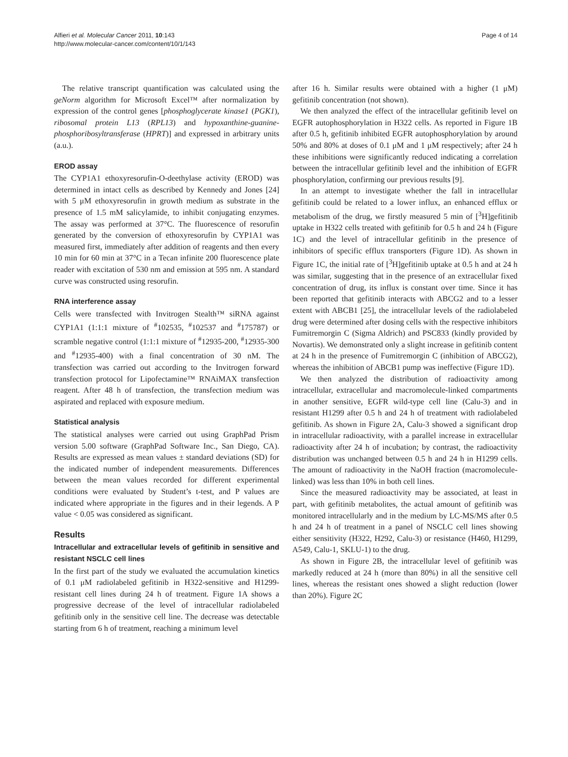Alfieri et al. Molecular Cancer 2011, 10:143
http://www.molecular-cancer.com/content/10/1/143
Page 4 of 14
The relative transcript quantification was calculated using the geNorm algorithm for Microsoft Excel™ after normalization by expression of the control genes [phosphoglycerate kinase1 (PGK1), ribosomal protein L13 (RPL13) and hypoxanthine-guanine-phosphoribosyltransferase (HPRT)] and expressed in arbitrary units (a.u.).
EROD assay
The CYP1A1 ethoxyresorufin-O-deethylase activity (EROD) was determined in intact cells as described by Kennedy and Jones [24] with 5 μM ethoxyresorufin in growth medium as substrate in the presence of 1.5 mM salicylamide, to inhibit conjugating enzymes. The assay was performed at 37°C. The fluorescence of resorufin generated by the conversion of ethoxyresorufin by CYP1A1 was measured first, immediately after addition of reagents and then every 10 min for 60 min at 37°C in a Tecan infinite 200 fluorescence plate reader with excitation of 530 nm and emission at 595 nm. A standard curve was constructed using resorufin.
RNA interference assay
Cells were transfected with Invitrogen Stealth™ siRNA against CYP1A1 (1:1:1 mixture of <sup>#</sup>102535, <sup>#</sup>102537 and <sup>#</sup>175787) or scramble negative control (1:1:1 mixture of <sup>#</sup>12935-200, <sup>#</sup>12935-300 and <sup>#</sup>12935-400) with a final concentration of 30 nM. The transfection was carried out according to the Invitrogen forward transfection protocol for Lipofectamine™ RNAiMAX transfection reagent. After 48 h of transfection, the transfection medium was aspirated and replaced with exposure medium.
Statistical analysis
The statistical analyses were carried out using GraphPad Prism version 5.00 software (GraphPad Software Inc., San Diego, CA). Results are expressed as mean values ± standard deviations (SD) for the indicated number of independent measurements. Differences between the mean values recorded for different experimental conditions were evaluated by Student’s t-test, and P values are indicated where appropriate in the figures and in their legends. A P value < 0.05 was considered as significant.
Results
Intracellular and extracellular levels of gefitinib in sensitive and resistant NSCLC cell lines
In the first part of the study we evaluated the accumulation kinetics of 0.1 μM radiolabeled gefitinib in H322-sensitive and H1299-resistant cell lines during 24 h of treatment. Figure 1A shows a progressive decrease of the level of intracellular radiolabeled gefitinib only in the sensitive cell line. The decrease was detectable starting from 6 h of treatment, reaching a minimum level
after 16 h. Similar results were obtained with a higher (1 μM) gefitinib concentration (not shown).
We then analyzed the effect of the intracellular gefitinib level on EGFR autophosphorylation in H322 cells. As reported in Figure 1B after 0.5 h, gefitinib inhibited EGFR autophosphorylation by around 50% and 80% at doses of 0.1 μM and 1 μM respectively; after 24 h these inhibitions were significantly reduced indicating a correlation between the intracellular gefitinib level and the inhibition of EGFR phosphorylation, confirming our previous results [9].
In an attempt to investigate whether the fall in intracellular gefitinib could be related to a lower influx, an enhanced efflux or metabolism of the drug, we firstly measured 5 min of [<sup>3</sup>H]gefitinib uptake in H322 cells treated with gefitinib for 0.5 h and 24 h (Figure 1C) and the level of intracellular gefitinib in the presence of inhibitors of specific efflux transporters (Figure 1D). As shown in Figure 1C, the initial rate of [<sup>3</sup>H]gefitinib uptake at 0.5 h and at 24 h was similar, suggesting that in the presence of an extracellular fixed concentration of drug, its influx is constant over time. Since it has been reported that gefitinib interacts with ABCG2 and to a lesser extent with ABCB1 [25], the intracellular levels of the radiolabeled drug were determined after dosing cells with the respective inhibitors Fumitremorgin C (Sigma Aldrich) and PSC833 (kindly provided by Novartis). We demonstrated only a slight increase in gefitinib content at 24 h in the presence of Fumitremorgin C (inhibition of ABCG2), whereas the inhibition of ABCB1 pump was ineffective (Figure 1D).
We then analyzed the distribution of radioactivity among intracellular, extracellular and macromolecule-linked compartments in another sensitive, EGFR wild-type cell line (Calu-3) and in resistant H1299 after 0.5 h and 24 h of treatment with radiolabeled gefitinib. As shown in Figure 2A, Calu-3 showed a significant drop in intracellular radioactivity, with a parallel increase in extracellular radioactivity after 24 h of incubation; by contrast, the radioactivity distribution was unchanged between 0.5 h and 24 h in H1299 cells. The amount of radioactivity in the NaOH fraction (macromolecule-linked) was less than 10% in both cell lines.
Since the measured radioactivity may be associated, at least in part, with gefitinib metabolites, the actual amount of gefitinib was monitored intracellularly and in the medium by LC-MS/MS after 0.5 h and 24 h of treatment in a panel of NSCLC cell lines showing either sensitivity (H322, H292, Calu-3) or resistance (H460, H1299, A549, Calu-1, SKLU-1) to the drug.
As shown in Figure 2B, the intracellular level of gefitinib was markedly reduced at 24 h (more than 80%) in all the sensitive cell lines, whereas the resistant ones showed a slight reduction (lower than 20%). Figure 2C